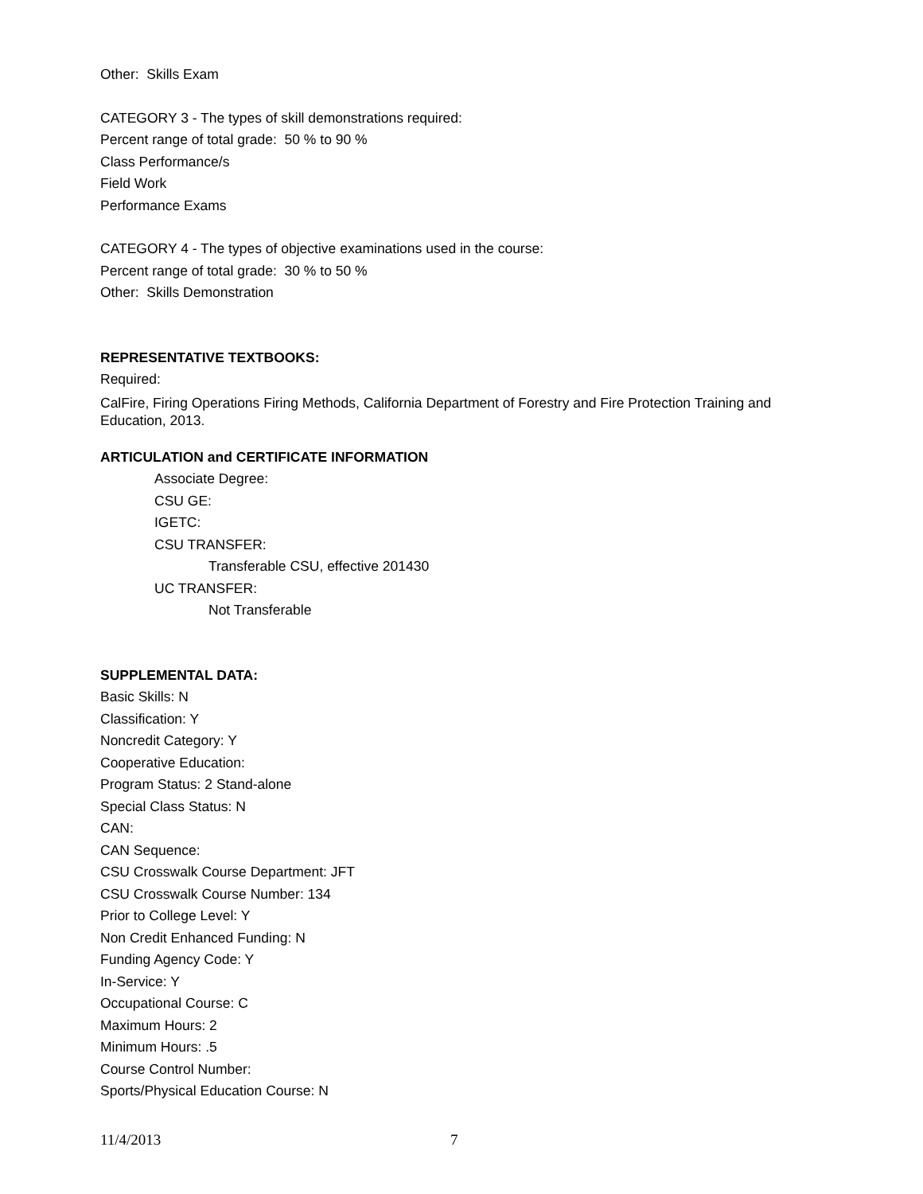Other: Skills Exam
CATEGORY 3 - The types of skill demonstrations required:
Percent range of total grade: 50 % to 90 %
Class Performance/s
Field Work
Performance Exams
CATEGORY 4 - The types of objective examinations used in the course:
Percent range of total grade: 30 % to 50 %
Other: Skills Demonstration
REPRESENTATIVE TEXTBOOKS:
Required:
CalFire, Firing Operations Firing Methods, California Department of Forestry and Fire Protection Training and Education, 2013.
ARTICULATION and CERTIFICATE INFORMATION
Associate Degree:
CSU GE:
IGETC:
CSU TRANSFER:
Transferable CSU, effective 201430
UC TRANSFER:
Not Transferable
SUPPLEMENTAL DATA:
Basic Skills: N
Classification: Y
Noncredit Category: Y
Cooperative Education:
Program Status: 2 Stand-alone
Special Class Status: N
CAN:
CAN Sequence:
CSU Crosswalk Course Department: JFT
CSU Crosswalk Course Number: 134
Prior to College Level: Y
Non Credit Enhanced Funding: N
Funding Agency Code: Y
In-Service: Y
Occupational Course: C
Maximum Hours: 2
Minimum Hours: .5
Course Control Number:
Sports/Physical Education Course: N
11/4/2013 7